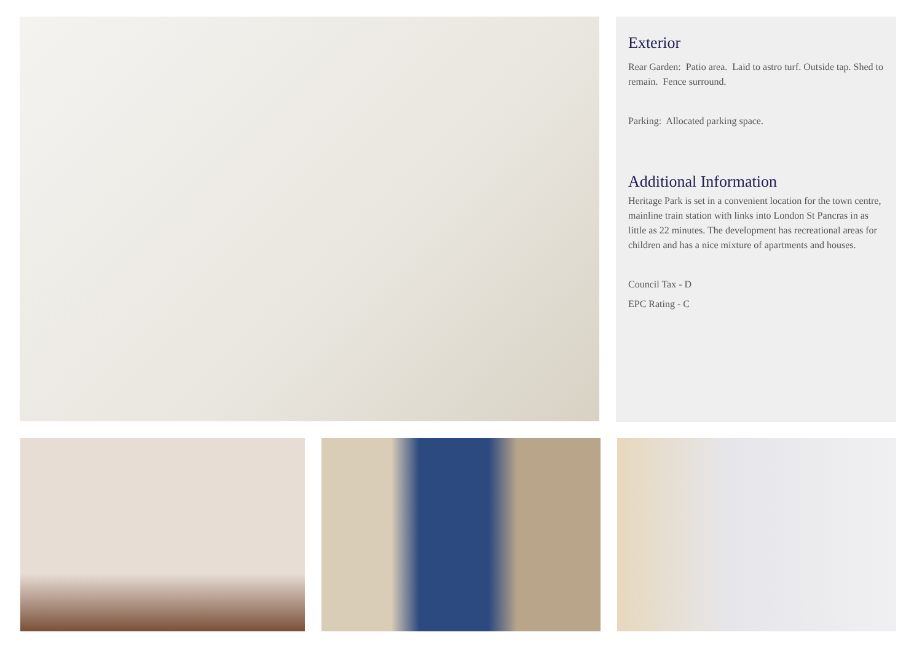Exterior
Rear Garden: Patio area. Laid to astro turf. Outside tap. Shed to remain. Fence surround.
Parking: Allocated parking space.
Additional Information
Heritage Park is set in a convenient location for the town centre, mainline train station with links into London St Pancras in as little as 22 minutes. The development has recreational areas for children and has a nice mixture of apartments and houses.
Council Tax - D
EPC Rating - C